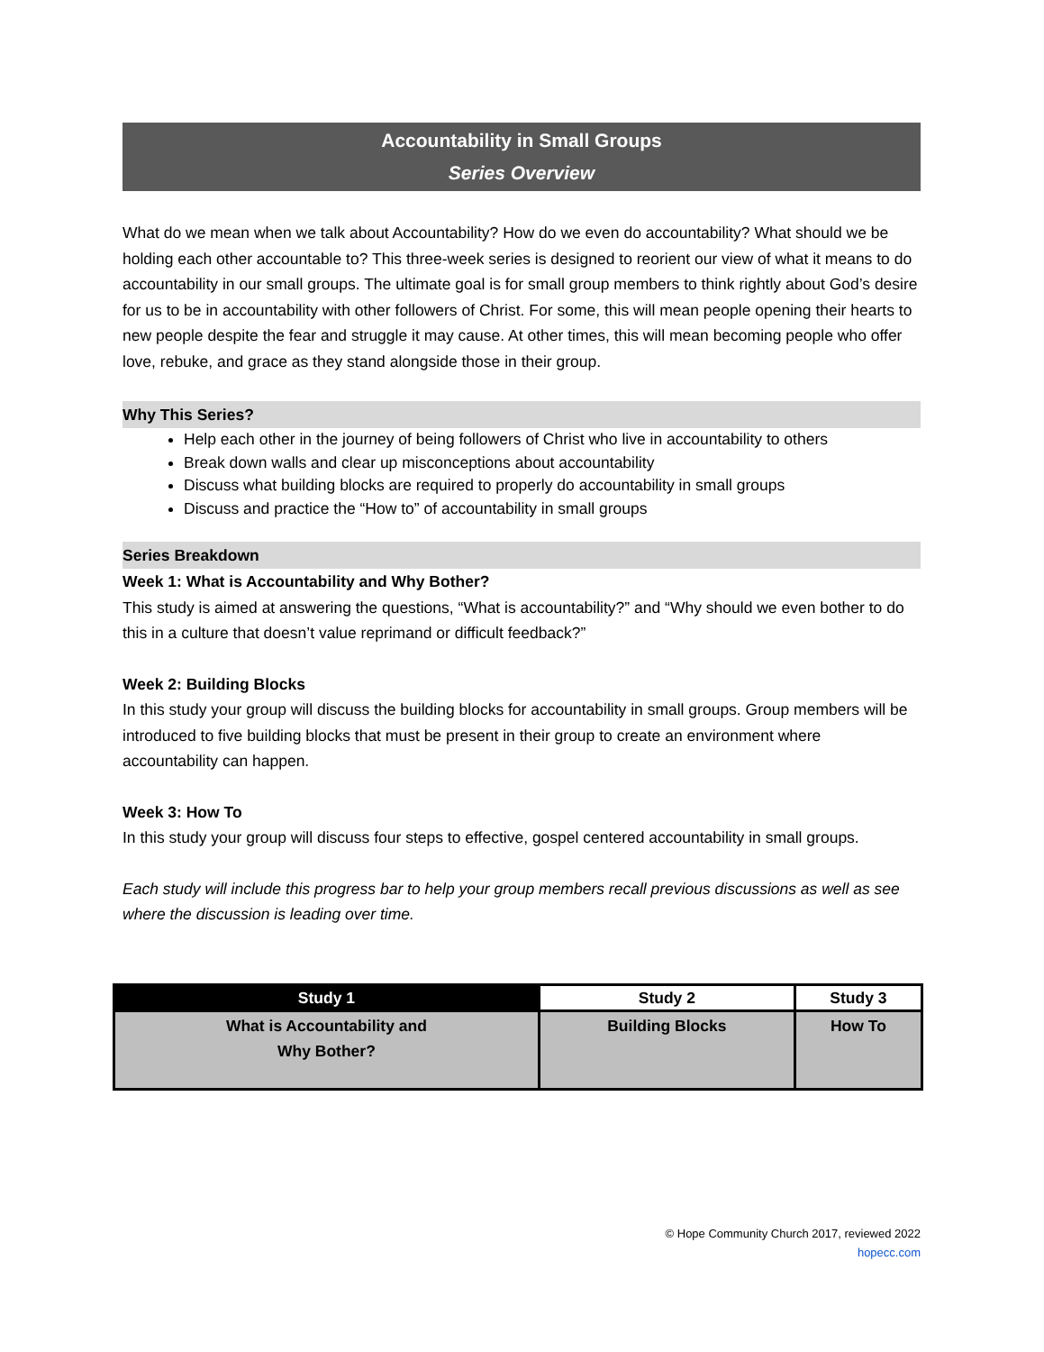Accountability in Small Groups
Series Overview
What do we mean when we talk about Accountability? How do we even do accountability? What should we be holding each other accountable to? This three-week series is designed to reorient our view of what it means to do accountability in our small groups. The ultimate goal is for small group members to think rightly about God’s desire for us to be in accountability with other followers of Christ. For some, this will mean people opening their hearts to new people despite the fear and struggle it may cause. At other times, this will mean becoming people who offer love, rebuke, and grace as they stand alongside those in their group.
Why This Series?
Help each other in the journey of being followers of Christ who live in accountability to others
Break down walls and clear up misconceptions about accountability
Discuss what building blocks are required to properly do accountability in small groups
Discuss and practice the “How to” of accountability in small groups
Series Breakdown
Week 1: What is Accountability and Why Bother?
This study is aimed at answering the questions, “What is accountability?” and “Why should we even bother to do this in a culture that doesn’t value reprimand or difficult feedback?”
Week 2: Building Blocks
In this study your group will discuss the building blocks for accountability in small groups. Group members will be introduced to five building blocks that must be present in their group to create an environment where accountability can happen.
Week 3: How To
In this study your group will discuss four steps to effective, gospel centered accountability in small groups.
Each study will include this progress bar to help your group members recall previous discussions as well as see where the discussion is leading over time.
| Study 1 | Study 2 | Study 3 |
| --- | --- | --- |
| What is Accountability and Why Bother? | Building Blocks | How To |
© Hope Community Church 2017, reviewed 2022
hopecc.com